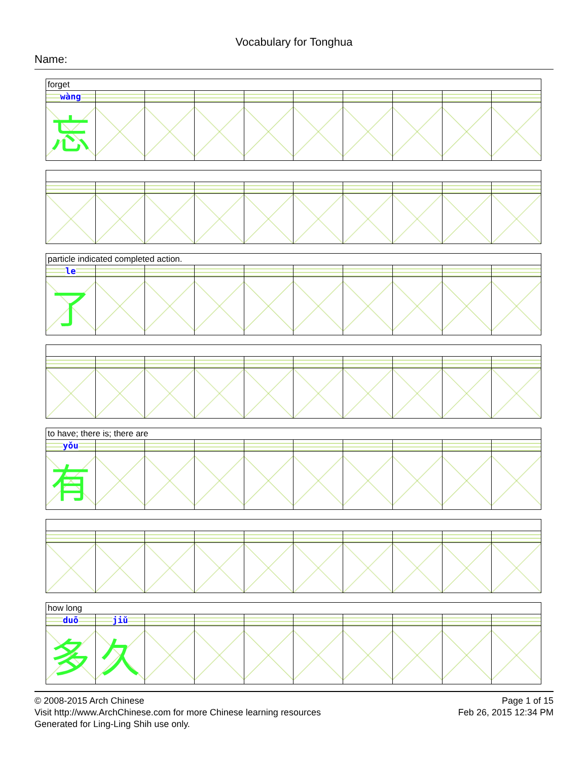Vocabulary for Tonghua
Name:
| forget | | | | | | | | | |
| wàng | | | | | | | | | |
| 忘 | | | | | | | | | |
| particle indicated completed action. | | | | | | | | | |
| le | | | | | | | | | |
| 了 | | | | | | | | | |
| to have; there is; there are | | | | | | | | | |
| yǒu | | | | | | | | | |
| 有 | | | | | | | | | |
| how long | | | | | | | | | |
| duō | jiǔ | | | | | | | | |
| 多 | 久 | | | | | | | | |
© 2008-2015 Arch Chinese
Visit http://www.ArchChinese.com for more Chinese learning resources
Generated for Ling-Ling Shih use only.
Page 1 of 15
Feb 26, 2015 12:34 PM